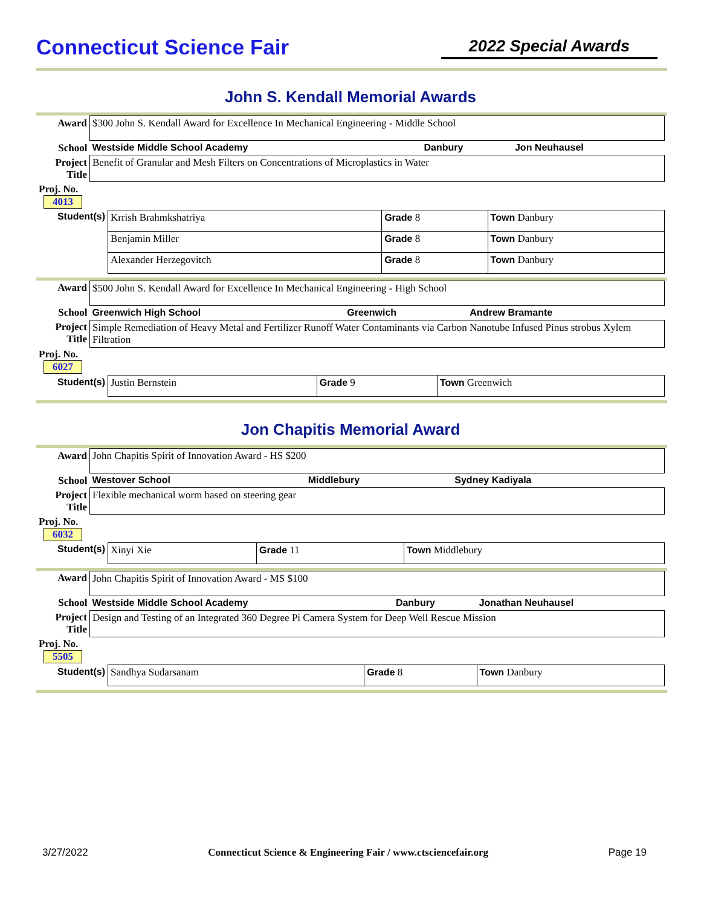Connecticut Science Fair
2022 Special Awards
John S. Kendall Memorial Awards
| Award | $300 John S. Kendall Award for Excellence In Mechanical Engineering - Middle School | | |
| School | Westside Middle School Academy | Danbury | Jon Neuhausel |
| Project Title | Benefit of Granular and Mesh Filters on Concentrations of Microplastics in Water | | |
| Proj. No. 4013 | | | |
| Student(s) | Krrish Brahmkshatriya | Grade 8 | Town Danbury |
| | Benjamin Miller | Grade 8 | Town Danbury |
| | Alexander Herzegovitch | Grade 8 | Town Danbury |
| Award | $500 John S. Kendall Award for Excellence In Mechanical Engineering - High School | | |
| School | Greenwich High School | Greenwich | Andrew Bramante |
| Project Title | Simple Remediation of Heavy Metal and Fertilizer Runoff Water Contaminants via Carbon Nanotube Infused Pinus strobus Xylem Filtration | | |
| Proj. No. 6027 | | | |
| Student(s) | Justin Bernstein | Grade 9 | Town Greenwich |
Jon Chapitis Memorial Award
| Award | John Chapitis Spirit of Innovation Award - HS $200 | | |
| School | Westover School | Middlebury | Sydney Kadiyala |
| Project Title | Flexible mechanical worm based on steering gear | | |
| Proj. No. 6032 | | | |
| Student(s) | Xinyi Xie | Grade 11 | Town Middlebury |
| Award | John Chapitis Spirit of Innovation Award - MS $100 | | |
| School | Westside Middle School Academy | Danbury | Jonathan Neuhausel |
| Project Title | Design and Testing of an Integrated 360 Degree Pi Camera System for Deep Well Rescue Mission | | |
| Proj. No. 5505 | | | |
| Student(s) | Sandhya Sudarsanam | Grade 8 | Town Danbury |
3/27/2022 Connecticut Science & Engineering Fair / www.ctsciencefair.org Page 19